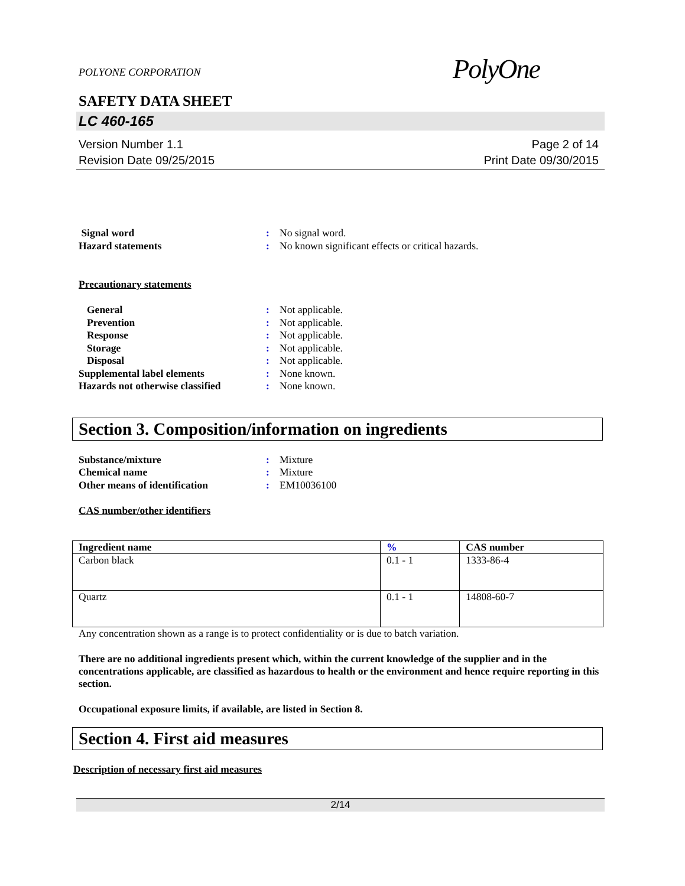POLYONE CORPORATION
PolyOne
SAFETY DATA SHEET
LC 460-165
Version Number 1.1
Revision Date 09/25/2015
Page 2 of 14
Print Date 09/30/2015
Signal word: No signal word. Hazard statements: No known significant effects or critical hazards.
Precautionary statements
General: Not applicable. Prevention: Not applicable. Response: Not applicable. Storage: Not applicable. Disposal: Not applicable. Supplemental label elements: None known. Hazards not otherwise classified: None known.
Section 3. Composition/information on ingredients
Substance/mixture: Mixture Chemical name: Mixture Other means of identification: EM10036100
CAS number/other identifiers
| Ingredient name | % | CAS number |
| --- | --- | --- |
| Carbon black | 0.1 - 1 | 1333-86-4 |
| Quartz | 0.1 - 1 | 14808-60-7 |
Any concentration shown as a range is to protect confidentiality or is due to batch variation.
There are no additional ingredients present which, within the current knowledge of the supplier and in the concentrations applicable, are classified as hazardous to health or the environment and hence require reporting in this section.
Occupational exposure limits, if available, are listed in Section 8.
Section 4. First aid measures
Description of necessary first aid measures
2/14